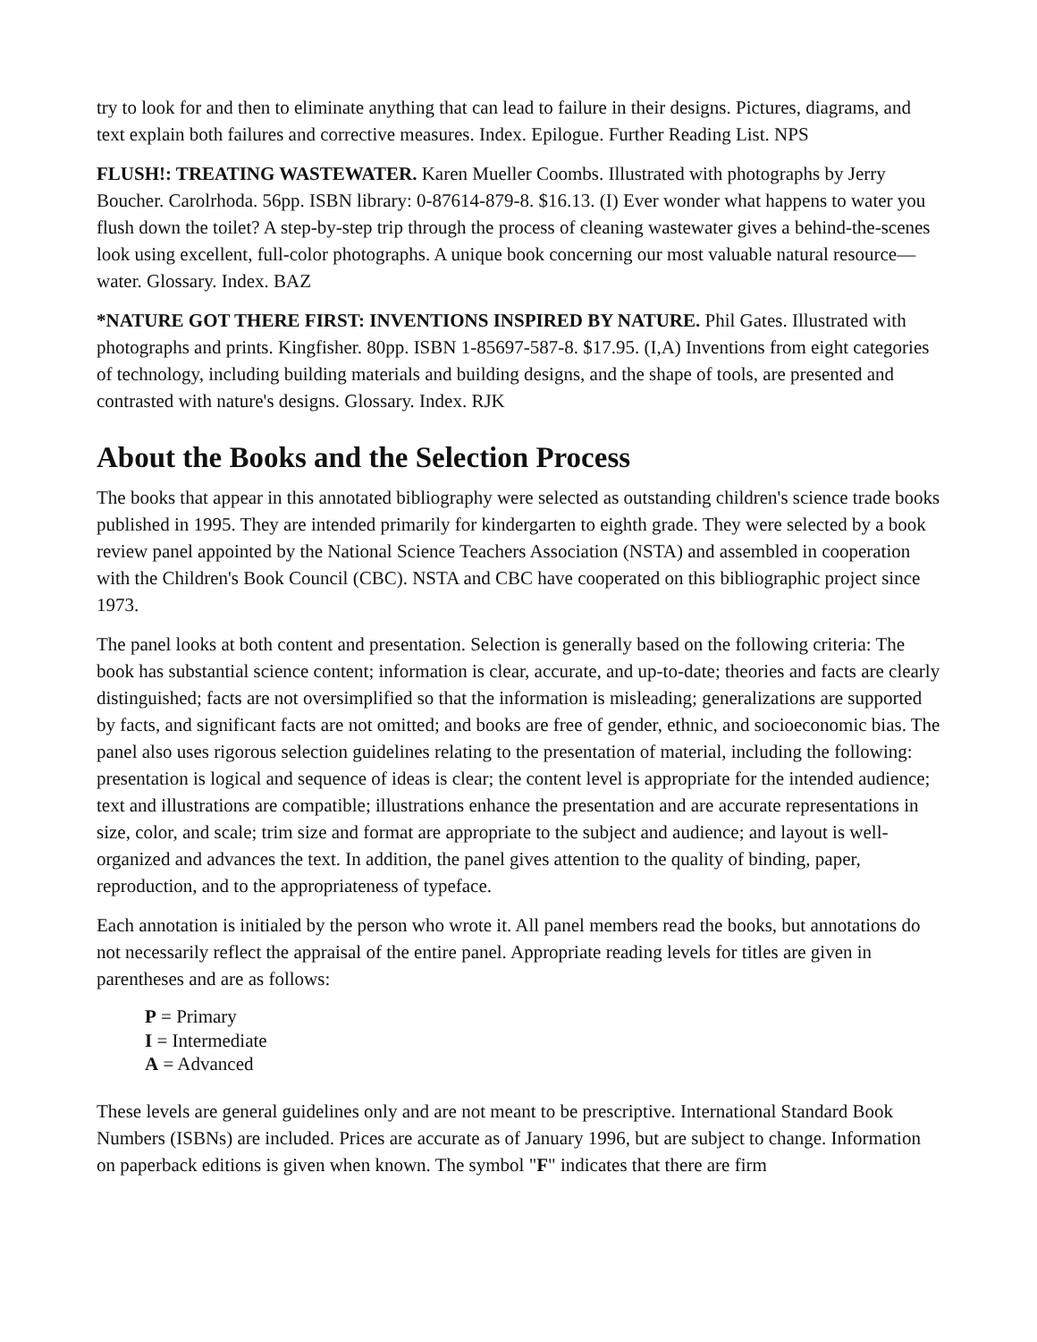try to look for and then to eliminate anything that can lead to failure in their designs. Pictures, diagrams, and text explain both failures and corrective measures. Index. Epilogue. Further Reading List. NPS
FLUSH!: TREATING WASTEWATER. Karen Mueller Coombs. Illustrated with photographs by Jerry Boucher. Carolrhoda. 56pp. ISBN library: 0-87614-879-8. $16.13. (I) Ever wonder what happens to water you flush down the toilet? A step-by-step trip through the process of cleaning wastewater gives a behind-the-scenes look using excellent, full-color photographs. A unique book concerning our most valuable natural resource—water. Glossary. Index. BAZ
*NATURE GOT THERE FIRST: INVENTIONS INSPIRED BY NATURE. Phil Gates. Illustrated with photographs and prints. Kingfisher. 80pp. ISBN 1-85697-587-8. $17.95. (I,A) Inventions from eight categories of technology, including building materials and building designs, and the shape of tools, are presented and contrasted with nature's designs. Glossary. Index. RJK
About the Books and the Selection Process
The books that appear in this annotated bibliography were selected as outstanding children's science trade books published in 1995. They are intended primarily for kindergarten to eighth grade. They were selected by a book review panel appointed by the National Science Teachers Association (NSTA) and assembled in cooperation with the Children's Book Council (CBC). NSTA and CBC have cooperated on this bibliographic project since 1973.
The panel looks at both content and presentation. Selection is generally based on the following criteria: The book has substantial science content; information is clear, accurate, and up-to-date; theories and facts are clearly distinguished; facts are not oversimplified so that the information is misleading; generalizations are supported by facts, and significant facts are not omitted; and books are free of gender, ethnic, and socioeconomic bias. The panel also uses rigorous selection guidelines relating to the presentation of material, including the following: presentation is logical and sequence of ideas is clear; the content level is appropriate for the intended audience; text and illustrations are compatible; illustrations enhance the presentation and are accurate representations in size, color, and scale; trim size and format are appropriate to the subject and audience; and layout is well-organized and advances the text. In addition, the panel gives attention to the quality of binding, paper, reproduction, and to the appropriateness of typeface.
Each annotation is initialed by the person who wrote it. All panel members read the books, but annotations do not necessarily reflect the appraisal of the entire panel. Appropriate reading levels for titles are given in parentheses and are as follows:
P = Primary
I = Intermediate
A = Advanced
These levels are general guidelines only and are not meant to be prescriptive. International Standard Book Numbers (ISBNs) are included. Prices are accurate as of January 1996, but are subject to change. Information on paperback editions is given when known. The symbol "F" indicates that there are firm